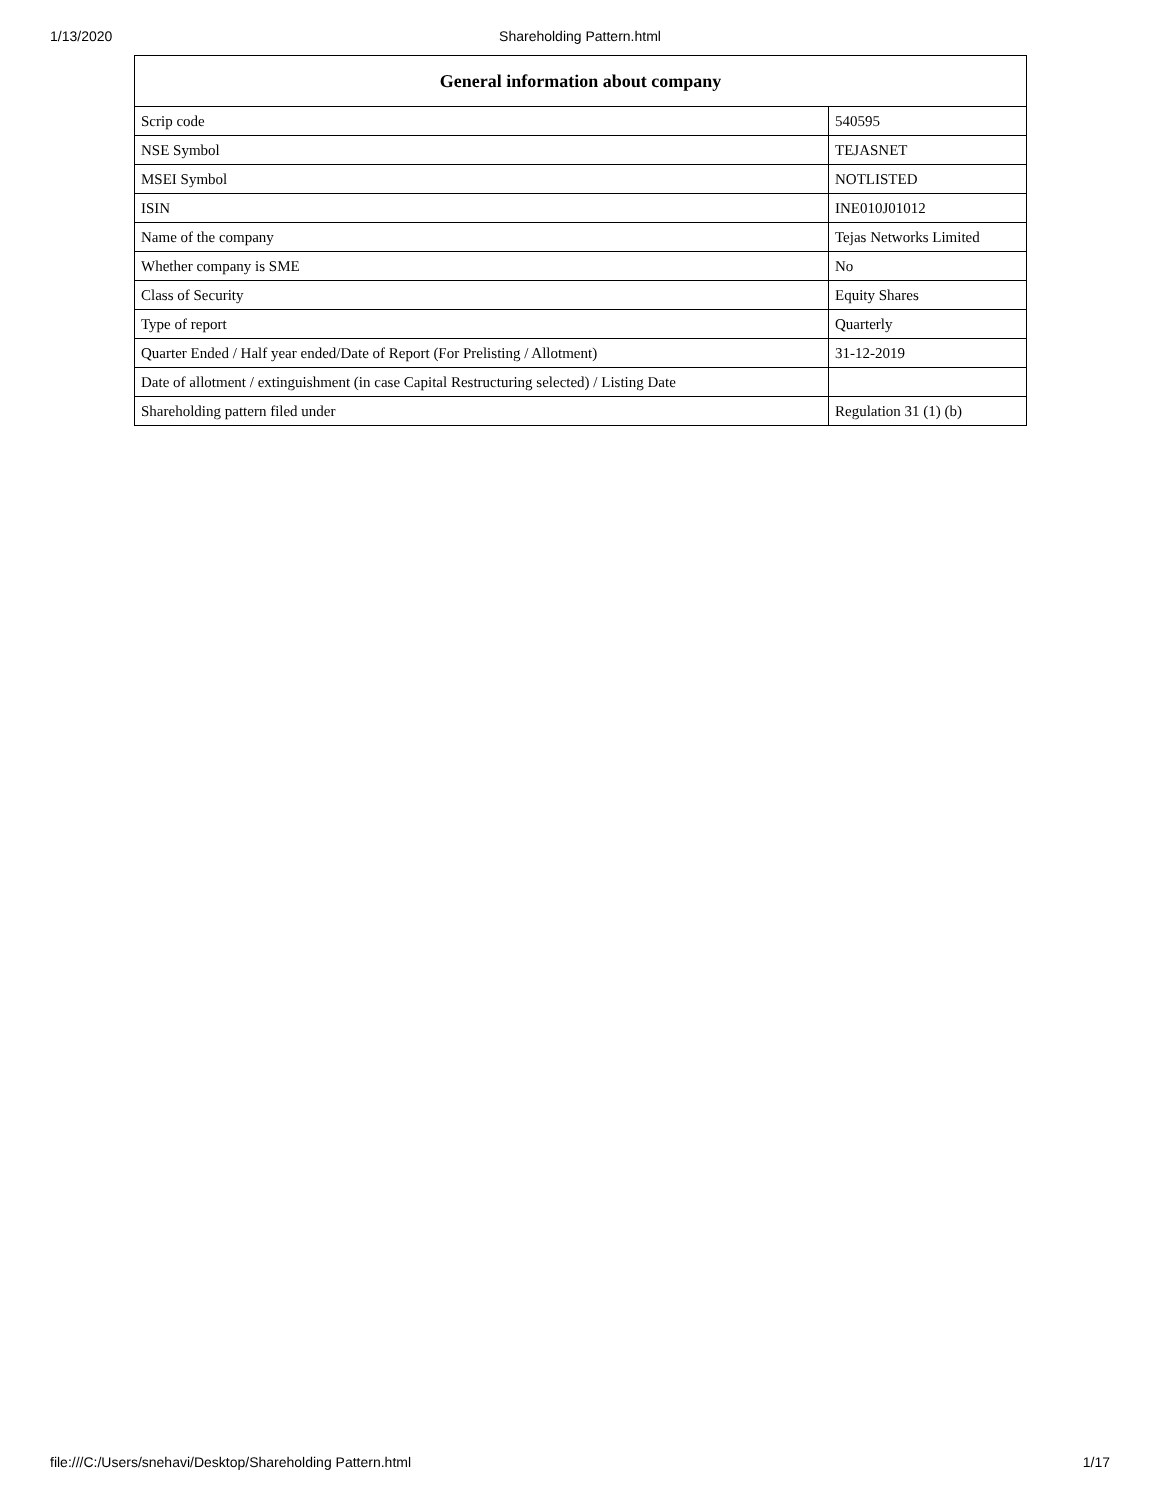1/13/2020
Shareholding Pattern.html
| General information about company | |
| --- | --- |
| Scrip code | 540595 |
| NSE Symbol | TEJASNET |
| MSEI Symbol | NOTLISTED |
| ISIN | INE010J01012 |
| Name of the company | Tejas Networks Limited |
| Whether company is SME | No |
| Class of Security | Equity Shares |
| Type of report | Quarterly |
| Quarter Ended / Half year ended/Date of Report (For Prelisting / Allotment) | 31-12-2019 |
| Date of allotment / extinguishment (in case Capital Restructuring selected) / Listing Date | |
| Shareholding pattern filed under | Regulation 31 (1) (b) |
file:///C:/Users/snehavi/Desktop/Shareholding Pattern.html 1/17